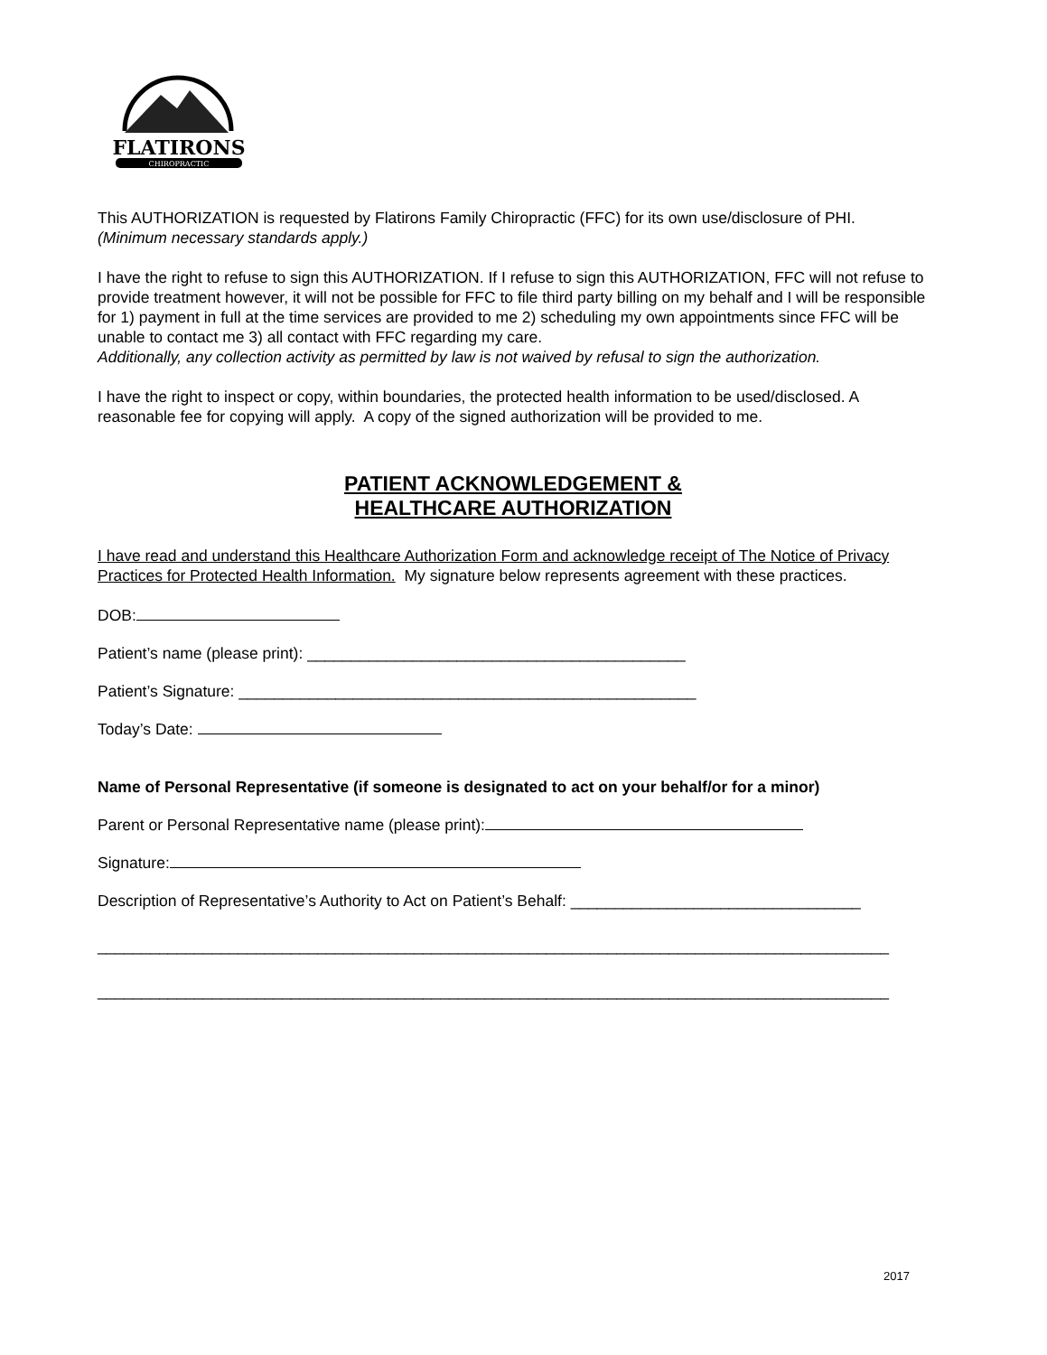FLATIRONS
CHIROPRACTIC
This AUTHORIZATION is requested by Flatirons Family Chiropractic (FFC) for its own use/disclosure of PHI.
(Minimum necessary standards apply.)
I have the right to refuse to sign this AUTHORIZATION. If I refuse to sign this AUTHORIZATION, FFC will not refuse to provide treatment however, it will not be possible for FFC to file third party billing on my behalf and I will be responsible for 1) payment in full at the time services are provided to me 2) scheduling my own appointments since FFC will be unable to contact me 3) all contact with FFC regarding my care.
Additionally, any collection activity as permitted by law is not waived by refusal to sign the authorization.
I have the right to inspect or copy, within boundaries, the protected health information to be used/disclosed. A reasonable fee for copying will apply. A copy of the signed authorization will be provided to me.
PATIENT ACKNOWLEDGEMENT &
HEALTHCARE AUTHORIZATION
I have read and understand this Healthcare Authorization Form and acknowledge receipt of The Notice of Privacy Practices for Protected Health Information. My signature below represents agreement with these practices.
DOB:
Patient’s name (please print): ___________________________________________
Patient’s Signature: ____________________________________________________
Today’s Date:
Name of Personal Representative (if someone is designated to act on your behalf/or for a minor)
Parent or Personal Representative name (please print):
Signature:
Description of Representative’s Authority to Act on Patient’s Behalf: _________________________________
__________________________________________________________________________________________
__________________________________________________________________________________________
2017